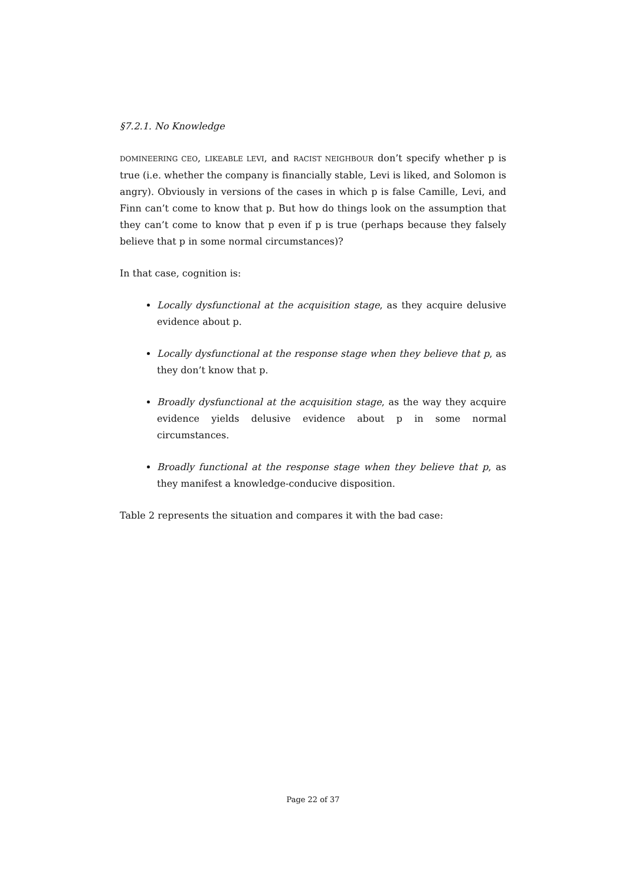§7.2.1. No Knowledge
DOMINEERING CEO, LIKEABLE LEVI, and RACIST NEIGHBOUR don’t specify whether p is true (i.e. whether the company is financially stable, Levi is liked, and Solomon is angry). Obviously in versions of the cases in which p is false Camille, Levi, and Finn can’t come to know that p. But how do things look on the assumption that they can’t come to know that p even if p is true (perhaps because they falsely believe that p in some normal circumstances)?
In that case, cognition is:
Locally dysfunctional at the acquisition stage, as they acquire delusive evidence about p.
Locally dysfunctional at the response stage when they believe that p, as they don’t know that p.
Broadly dysfunctional at the acquisition stage, as the way they acquire evidence yields delusive evidence about p in some normal circumstances.
Broadly functional at the response stage when they believe that p, as they manifest a knowledge-conducive disposition.
Table 2 represents the situation and compares it with the bad case:
Page 22 of 37